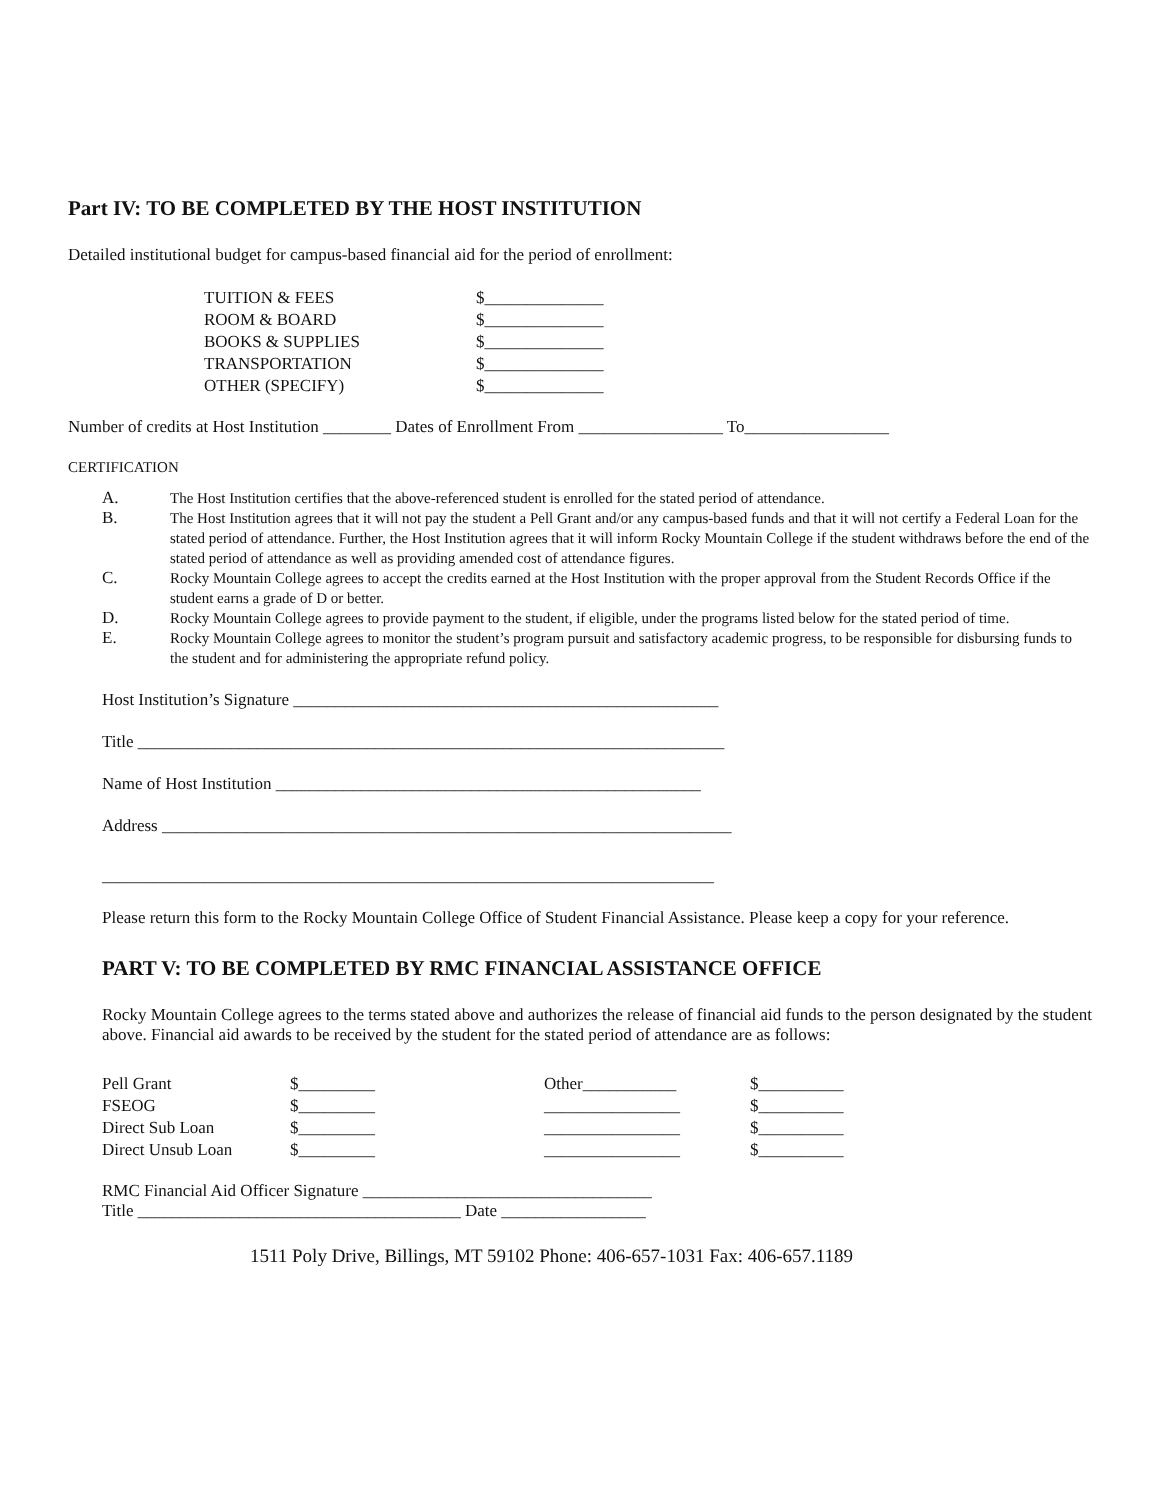Part IV: TO BE COMPLETED BY THE HOST INSTITUTION
Detailed institutional budget for campus-based financial aid for the period of enrollment:
| TUITION & FEES | $______________ |
| ROOM & BOARD | $______________ |
| BOOKS & SUPPLIES | $______________ |
| TRANSPORTATION | $______________ |
| OTHER (SPECIFY) | $______________ |
Number of credits at Host Institution ________ Dates of Enrollment From _________________ To_________________
CERTIFICATION
| A. | The Host Institution certifies that the above-referenced student is enrolled for the stated period of attendance. |
| B. | The Host Institution agrees that it will not pay the student a Pell Grant and/or any campus-based funds and that it will not certify a Federal Loan for the stated period of attendance. Further, the Host Institution agrees that it will inform Rocky Mountain College if the student withdraws before the end of the stated period of attendance as well as providing amended cost of attendance figures. |
| C. | Rocky Mountain College agrees to accept the credits earned at the Host Institution with the proper approval from the Student Records Office if the student earns a grade of D or better. |
| D. | Rocky Mountain College agrees to provide payment to the student, if eligible, under the programs listed below for the stated period of time. |
| E. | Rocky Mountain College agrees to monitor the student’s program pursuit and satisfactory academic progress, to be responsible for disbursing funds to the student and for administering the appropriate refund policy. |
Host Institution’s Signature __________________________________________________
Title _____________________________________________________________________
Name of Host Institution __________________________________________________
Address ___________________________________________________________________
________________________________________________________________________
Please return this form to the Rocky Mountain College Office of Student Financial Assistance. Please keep a copy for your reference.
PART V: TO BE COMPLETED BY RMC FINANCIAL ASSISTANCE OFFICE
Rocky Mountain College agrees to the terms stated above and authorizes the release of financial aid funds to the person designated by the student above. Financial aid awards to be received by the student for the stated period of attendance are as follows:
| Pell Grant | $_________ | Other___________ | $__________ |
| FSEOG | $_________ | ________________ | $__________ |
| Direct Sub Loan | $_________ | ________________ | $__________ |
| Direct Unsub Loan | $_________ | ________________ | $__________ |
RMC Financial Aid Officer Signature __________________________________
Title ______________________________________ Date _________________
1511 Poly Drive, Billings, MT 59102 Phone: 406-657-1031 Fax: 406-657.1189